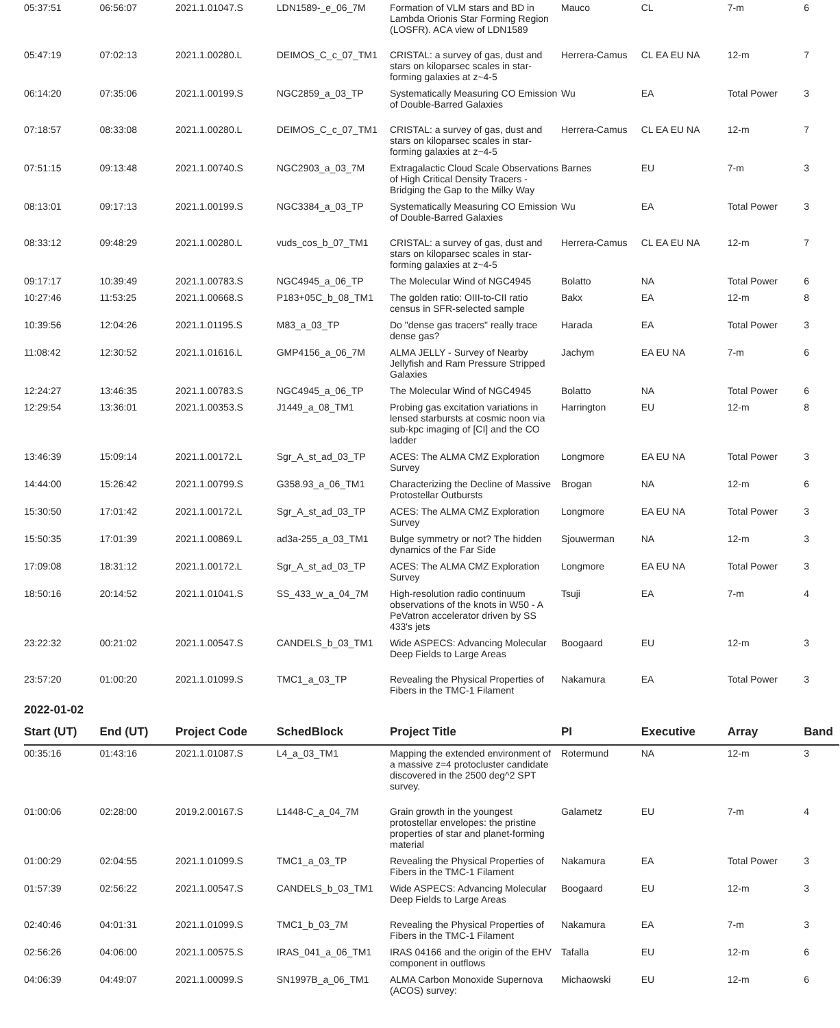| 05:37:51 | 06:56:07 | 2021.1.01047.S | LDN1589-_e_06_7M | Formation of VLM stars and BD in Lambda Orionis Star Forming Region (LOSFR). ACA view of LDN1589 | Mauco | CL | 7-m | 6 |
| 05:47:19 | 07:02:13 | 2021.1.00280.L | DEIMOS_C_c_07_TM1 | CRISTAL: a survey of gas, dust and stars on kiloparsec scales in star-forming galaxies at z~4-5 | Herrera-Camus | CL EA EU NA | 12-m | 7 |
| 06:14:20 | 07:35:06 | 2021.1.00199.S | NGC2859_a_03_TP | Systematically Measuring CO Emission of Double-Barred Galaxies | Wu | EA | Total Power | 3 |
| 07:18:57 | 08:33:08 | 2021.1.00280.L | DEIMOS_C_c_07_TM1 | CRISTAL: a survey of gas, dust and stars on kiloparsec scales in star-forming galaxies at z~4-5 | Herrera-Camus | CL EA EU NA | 12-m | 7 |
| 07:51:15 | 09:13:48 | 2021.1.00740.S | NGC2903_a_03_7M | Extragalactic Cloud Scale Observations of High Critical Density Tracers - Bridging the Gap to the Milky Way | Barnes | EU | 7-m | 3 |
| 08:13:01 | 09:17:13 | 2021.1.00199.S | NGC3384_a_03_TP | Systematically Measuring CO Emission of Double-Barred Galaxies | Wu | EA | Total Power | 3 |
| 08:33:12 | 09:48:29 | 2021.1.00280.L | vuds_cos_b_07_TM1 | CRISTAL: a survey of gas, dust and stars on kiloparsec scales in star-forming galaxies at z~4-5 | Herrera-Camus | CL EA EU NA | 12-m | 7 |
| 09:17:17 | 10:39:49 | 2021.1.00783.S | NGC4945_a_06_TP | The Molecular Wind of NGC4945 | Bolatto | NA | Total Power | 6 |
| 10:27:46 | 11:53:25 | 2021.1.00668.S | P183+05C_b_08_TM1 | The golden ratio: OIII-to-CII ratio census in SFR-selected sample | Bakx | EA | 12-m | 8 |
| 10:39:56 | 12:04:26 | 2021.1.01195.S | M83_a_03_TP | Do "dense gas tracers" really trace dense gas? | Harada | EA | Total Power | 3 |
| 11:08:42 | 12:30:52 | 2021.1.01616.L | GMP4156_a_06_7M | ALMA JELLY - Survey of Nearby Jellyfish and Ram Pressure Stripped Galaxies | Jachym | EA EU NA | 7-m | 6 |
| 12:24:27 | 13:46:35 | 2021.1.00783.S | NGC4945_a_06_TP | The Molecular Wind of NGC4945 | Bolatto | NA | Total Power | 6 |
| 12:29:54 | 13:36:01 | 2021.1.00353.S | J1449_a_08_TM1 | Probing gas excitation variations in lensed starbursts at cosmic noon via sub-kpc imaging of [CI] and the CO ladder | Harrington | EU | 12-m | 8 |
| 13:46:39 | 15:09:14 | 2021.1.00172.L | Sgr_A_st_ad_03_TP | ACES: The ALMA CMZ Exploration Survey | Longmore | EA EU NA | Total Power | 3 |
| 14:44:00 | 15:26:42 | 2021.1.00799.S | G358.93_a_06_TM1 | Characterizing the Decline of Massive Protostellar Outbursts | Brogan | NA | 12-m | 6 |
| 15:30:50 | 17:01:42 | 2021.1.00172.L | Sgr_A_st_ad_03_TP | ACES: The ALMA CMZ Exploration Survey | Longmore | EA EU NA | Total Power | 3 |
| 15:50:35 | 17:01:39 | 2021.1.00869.L | ad3a-255_a_03_TM1 | Bulge symmetry or not? The hidden dynamics of the Far Side | Sjouwerman | NA | 12-m | 3 |
| 17:09:08 | 18:31:12 | 2021.1.00172.L | Sgr_A_st_ad_03_TP | ACES: The ALMA CMZ Exploration Survey | Longmore | EA EU NA | Total Power | 3 |
| 18:50:16 | 20:14:52 | 2021.1.01041.S | SS_433_w_a_04_7M | High-resolution radio continuum observations of the knots in W50 - A PeVatron accelerator driven by SS 433's jets | Tsuji | EA | 7-m | 4 |
| 23:22:32 | 00:21:02 | 2021.1.00547.S | CANDELS_b_03_TM1 | Wide ASPECS: Advancing Molecular Deep Fields to Large Areas | Boogaard | EU | 12-m | 3 |
| 23:57:20 | 01:00:20 | 2021.1.01099.S | TMC1_a_03_TP | Revealing the Physical Properties of Fibers in the TMC-1 Filament | Nakamura | EA | Total Power | 3 |
2022-01-02
| Start (UT) | End (UT) | Project Code | SchedBlock | Project Title | PI | Executive | Array | Band |
| --- | --- | --- | --- | --- | --- | --- | --- | --- |
| 00:35:16 | 01:43:16 | 2021.1.01087.S | L4_a_03_TM1 | Mapping the extended environment of a massive z=4 protocluster candidate discovered in the 2500 deg^2 SPT survey. | Rotermund | NA | 12-m | 3 |
| 01:00:06 | 02:28:00 | 2019.2.00167.S | L1448-C_a_04_7M | Grain growth in the youngest protostellar envelopes: the pristine properties of star and planet-forming material | Galametz | EU | 7-m | 4 |
| 01:00:29 | 02:04:55 | 2021.1.01099.S | TMC1_a_03_TP | Revealing the Physical Properties of Fibers in the TMC-1 Filament | Nakamura | EA | Total Power | 3 |
| 01:57:39 | 02:56:22 | 2021.1.00547.S | CANDELS_b_03_TM1 | Wide ASPECS: Advancing Molecular Deep Fields to Large Areas | Boogaard | EU | 12-m | 3 |
| 02:40:46 | 04:01:31 | 2021.1.01099.S | TMC1_b_03_7M | Revealing the Physical Properties of Fibers in the TMC-1 Filament | Nakamura | EA | 7-m | 3 |
| 02:56:26 | 04:06:00 | 2021.1.00575.S | IRAS_041_a_06_TM1 | IRAS 04166 and the origin of the EHV component in outflows | Tafalla | EU | 12-m | 6 |
| 04:06:39 | 04:49:07 | 2021.1.00099.S | SN1997B_a_06_TM1 | ALMA Carbon Monoxide Supernova (ACOS) survey: | Michaowski | EU | 12-m | 6 |